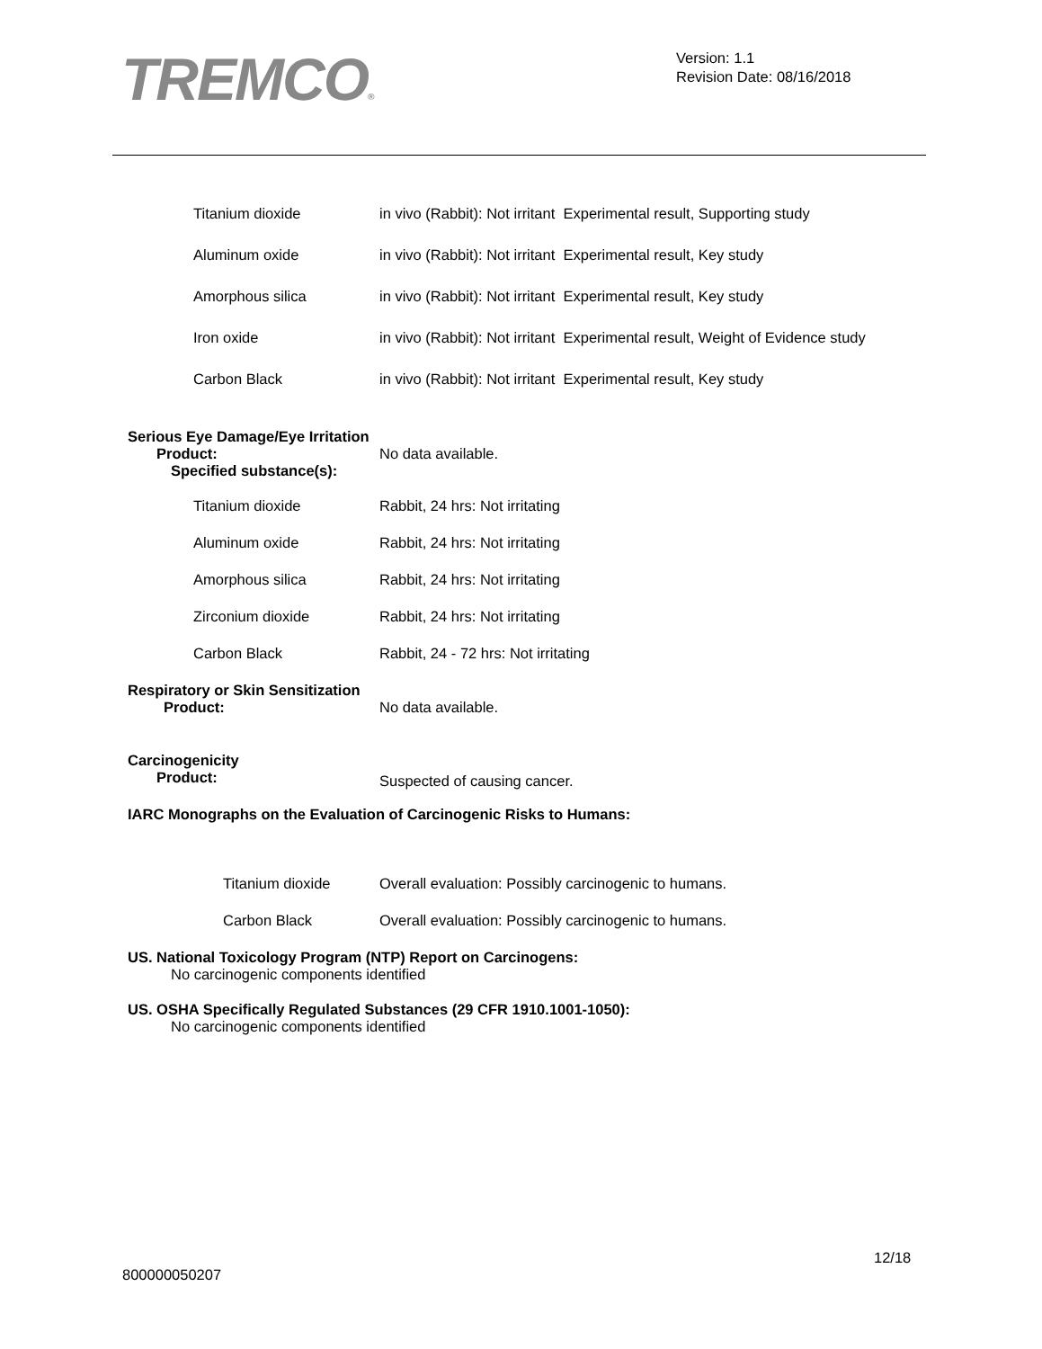TREMCO®
Version: 1.1
Revision Date: 08/16/2018
| Titanium dioxide | in vivo (Rabbit): Not irritant Experimental result, Supporting study |
| Aluminum oxide | in vivo (Rabbit): Not irritant Experimental result, Key study |
| Amorphous silica | in vivo (Rabbit): Not irritant Experimental result, Key study |
| Iron oxide | in vivo (Rabbit): Not irritant Experimental result, Weight of Evidence study |
| Carbon Black | in vivo (Rabbit): Not irritant Experimental result, Key study |
Serious Eye Damage/Eye Irritation
Product: No data available.
Specified substance(s):
| Titanium dioxide | Rabbit, 24 hrs: Not irritating |
| Aluminum oxide | Rabbit, 24 hrs: Not irritating |
| Amorphous silica | Rabbit, 24 hrs: Not irritating |
| Zirconium dioxide | Rabbit, 24 hrs: Not irritating |
| Carbon Black | Rabbit, 24 - 72 hrs: Not irritating |
Respiratory or Skin Sensitization
Product: No data available.
Carcinogenicity
Product: Suspected of causing cancer.
IARC Monographs on the Evaluation of Carcinogenic Risks to Humans:
| Titanium dioxide | Overall evaluation: Possibly carcinogenic to humans. |
| Carbon Black | Overall evaluation: Possibly carcinogenic to humans. |
US. National Toxicology Program (NTP) Report on Carcinogens:
No carcinogenic components identified
US. OSHA Specifically Regulated Substances (29 CFR 1910.1001-1050):
No carcinogenic components identified
12/18
800000050207